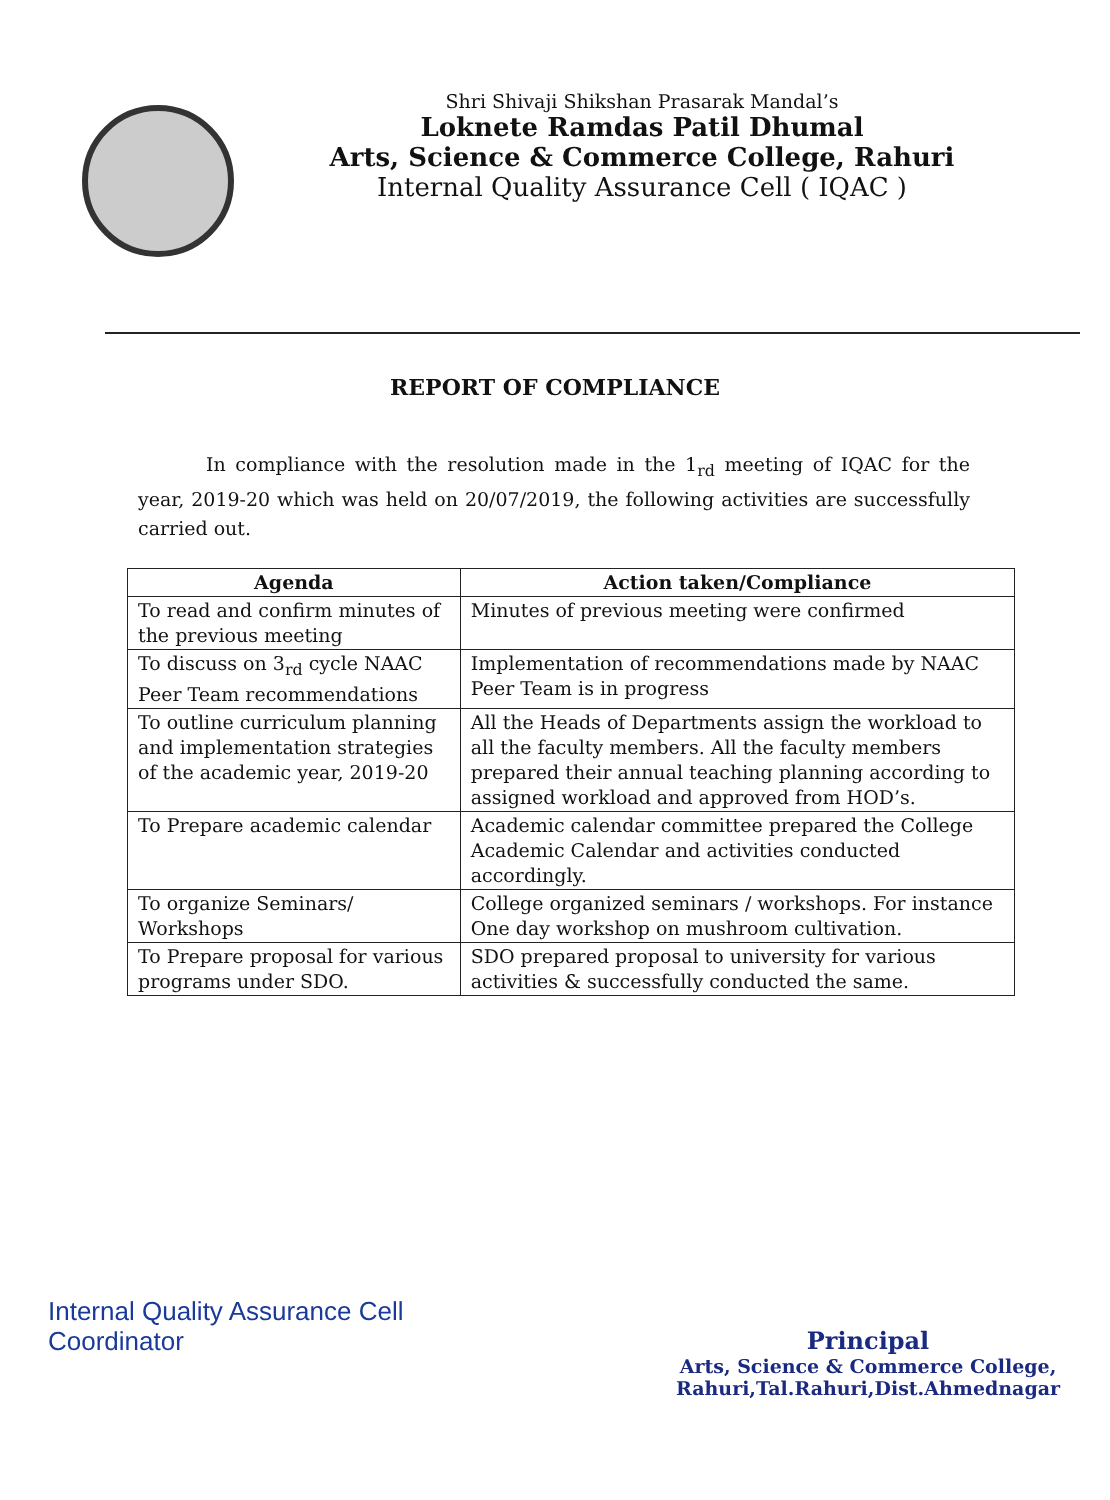Shri Shivaji Shikshan Prasarak Mandal’s
Loknete Ramdas Patil Dhumal
Arts, Science & Commerce College, Rahuri
Internal Quality Assurance Cell ( IQAC )
REPORT OF COMPLIANCE
In compliance with the resolution made in the 1<sub>rd</sub> meeting of IQAC for the year, 2019-20 which was held on 20/07/2019, the following activities are successfully carried out.
| Agenda | Action taken/Compliance |
| --- | --- |
| To read and confirm minutes of the previous meeting | Minutes of previous meeting were confirmed |
| To discuss on 3<sub>rd</sub> cycle NAAC Peer Team recommendations | Implementation of recommendations made by NAAC Peer Team is in progress |
| To outline curriculum planning and implementation strategies of the academic year, 2019-20 | All the Heads of Departments assign the workload to all the faculty members. All the faculty members prepared their annual teaching planning according to assigned workload and approved from HOD’s. |
| To Prepare academic calendar | Academic calendar committee prepared the College Academic Calendar and activities conducted accordingly. |
| To organize Seminars/ Workshops | College organized seminars / workshops. For instance One day workshop on mushroom cultivation. |
| To Prepare proposal for various programs under SDO. | SDO prepared proposal to university for various activities & successfully conducted the same. |
Internal Quality Assurance Cell
Coordinator
Principal
Arts, Science & Commerce College,
Rahuri,Tal.Rahuri,Dist.Ahmednagar